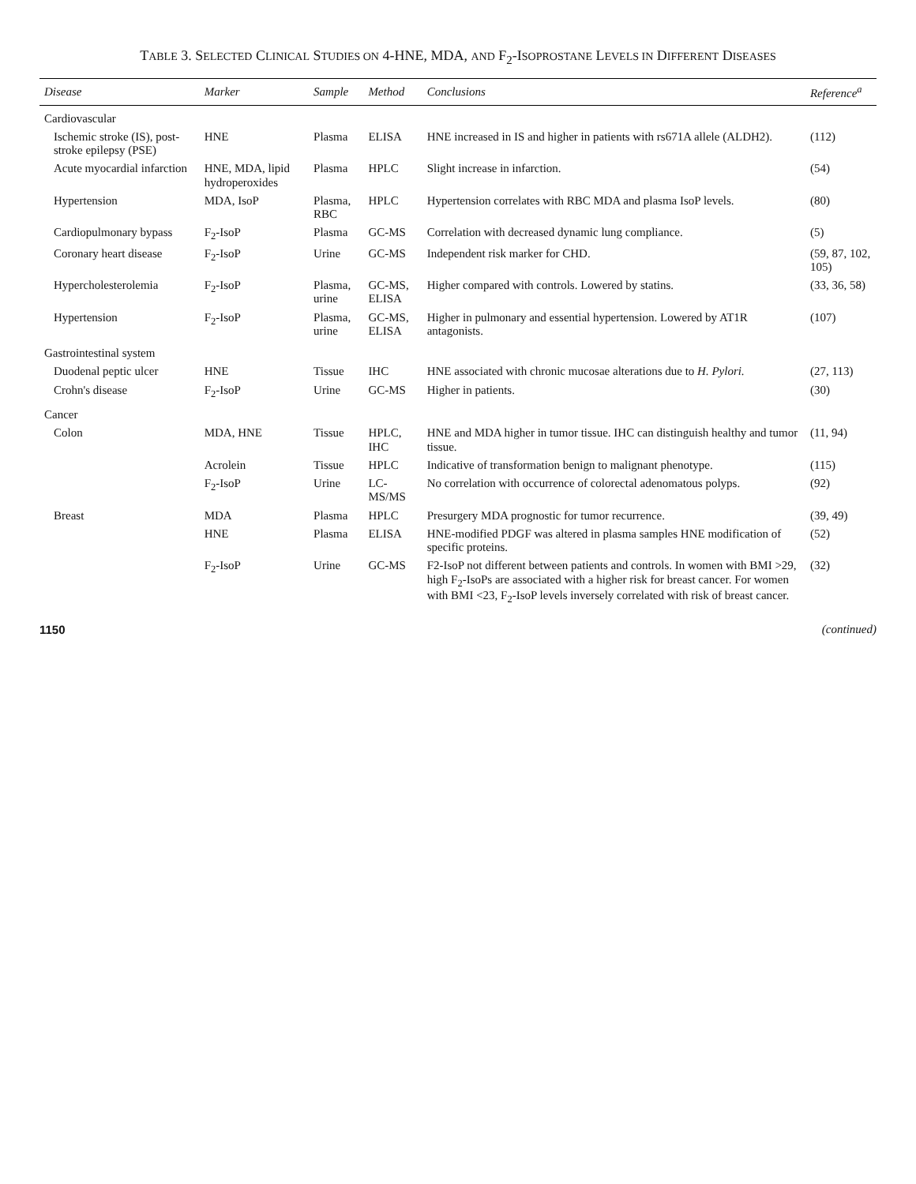TABLE 3. SELECTED CLINICAL STUDIES ON 4-HNE, MDA, AND F<sub>2</sub>-ISOPROSTANE LEVELS IN DIFFERENT DISEASES
| Disease | Marker | Sample | Method | Conclusions | Reference<sup>a</sup> |
| --- | --- | --- | --- | --- | --- |
| Cardiovascular | | | | | |
| Ischemic stroke (IS), post-stroke epilepsy (PSE) | HNE | Plasma | ELISA | HNE increased in IS and higher in patients with rs671A allele (ALDH2). | (112) |
| Acute myocardial infarction | HNE, MDA, lipid hydroperoxides | Plasma | HPLC | Slight increase in infarction. | (54) |
| Hypertension | MDA, IsoP | Plasma, RBC | HPLC | Hypertension correlates with RBC MDA and plasma IsoP levels. | (80) |
| Cardiopulmonary bypass | F<sub>2</sub>-IsoP | Plasma | GC-MS | Correlation with decreased dynamic lung compliance. | (5) |
| Coronary heart disease | F<sub>2</sub>-IsoP | Urine | GC-MS | Independent risk marker for CHD. | (59, 87, 102, 105) |
| Hypercholesterolemia | F<sub>2</sub>-IsoP | Plasma, urine | GC-MS, ELISA | Higher compared with controls. Lowered by statins. | (33, 36, 58) |
| Hypertension | F<sub>2</sub>-IsoP | Plasma, urine | GC-MS, ELISA | Higher in pulmonary and essential hypertension. Lowered by AT1R antagonists. | (107) |
| Gastrointestinal system | | | | | |
| Duodenal peptic ulcer | HNE | Tissue | IHC | HNE associated with chronic mucosae alterations due to H. Pylori. | (27, 113) |
| Crohn's disease | F<sub>2</sub>-IsoP | Urine | GC-MS | Higher in patients. | (30) |
| Cancer | | | | | |
| Colon | MDA, HNE | Tissue | HPLC, IHC | HNE and MDA higher in tumor tissue. IHC can distinguish healthy and tumor tissue. | (11, 94) |
| | Acrolein | Tissue | HPLC | Indicative of transformation benign to malignant phenotype. | (115) |
| | F<sub>2</sub>-IsoP | Urine | LC-MS/MS | No correlation with occurrence of colorectal adenomatous polyps. | (92) |
| Breast | MDA | Plasma | HPLC | Presurgery MDA prognostic for tumor recurrence. | (39, 49) |
| | HNE | Plasma | ELISA | HNE-modified PDGF was altered in plasma samples HNE modification of specific proteins. | (52) |
| | F<sub>2</sub>-IsoP | Urine | GC-MS | F2-IsoP not different between patients and controls. In women with BMI >29, high F<sub>2</sub>-IsoPs are associated with a higher risk for breast cancer. For women with BMI <23, F<sub>2</sub>-IsoP levels inversely correlated with risk of breast cancer. | (32) |
1150 (continued)